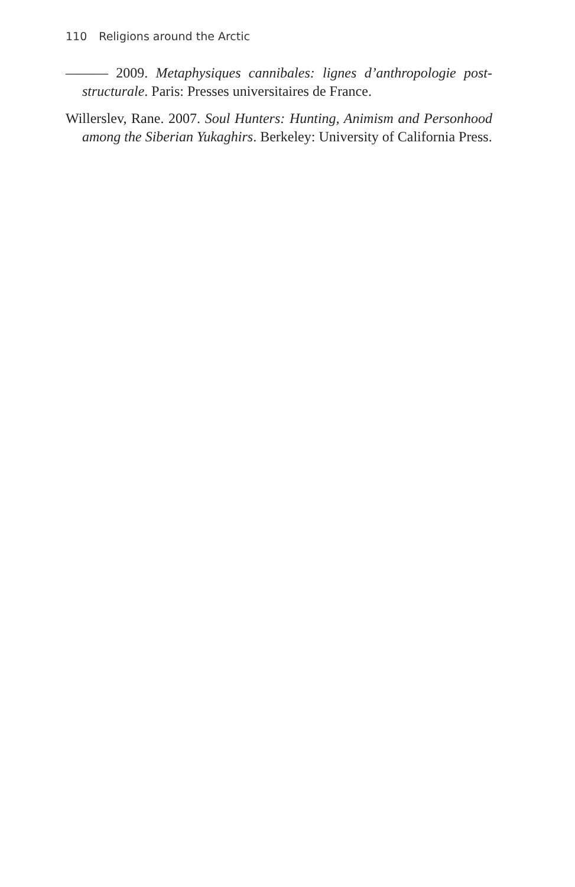110 Religions around the Arctic
——— 2009. Metaphysiques cannibales: lignes d’anthropologie post-structurale. Paris: Presses universitaires de France.
Willerslev, Rane. 2007. Soul Hunters: Hunting, Animism and Personhood among the Siberian Yukaghirs. Berkeley: University of California Press.